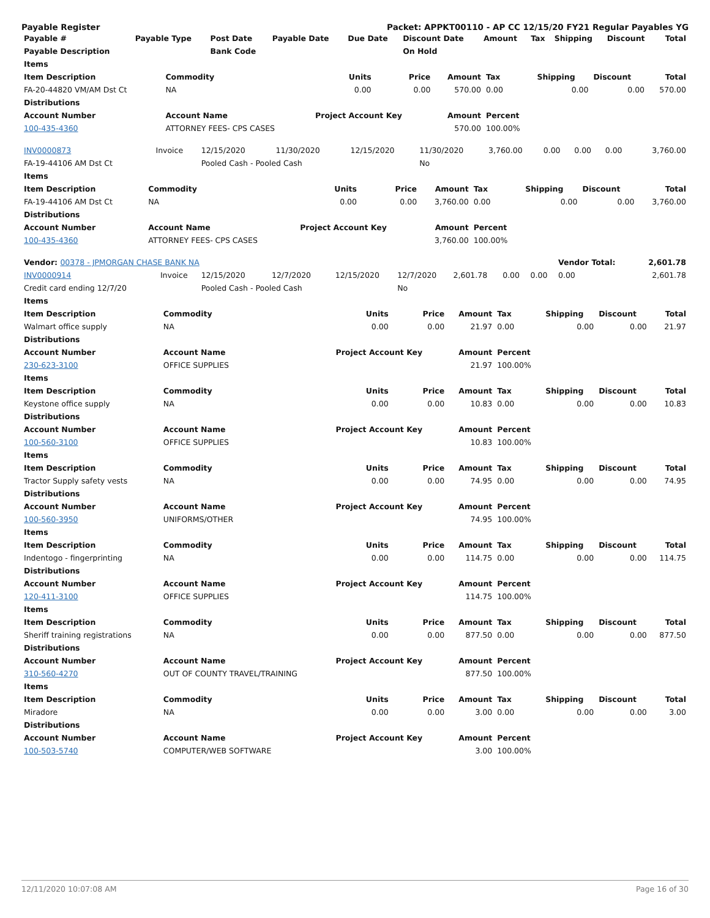Payable Register Packet: APPKT00110 - AP CC 12/15/20 FY21 Regular Payables YG
| Payable # | Payable Type | Post Date | Payable Date | Due Date | Discount Date | Amount | Tax | Shipping | Discount | Total |
| --- | --- | --- | --- | --- | --- | --- | --- | --- | --- | --- |
| Payable Description | | Bank Code | | | On Hold | | | | | |
| Items | | | | | | | | |
| --- | --- | --- | --- | --- | --- | --- | --- | --- |
| Item Description | Commodity | Units | Price | Amount | Tax | Shipping | Discount | Total |
| FA-20-44820 VM/AM Dst Ct | NA | 0.00 | 0.00 | 570.00 | 0.00 | 0.00 | 0.00 | 570.00 |
| Distributions | | | | | | | | |
| Account Number | Account Name | Project Account Key | | Amount | Percent | | | |
| 100-435-4360 | ATTORNEY FEES- CPS CASES | | | 570.00 | 100.00% | | | |
| INV0000873 | Invoice | 12/15/2020 | 11/30/2020 | 12/15/2020 | 11/30/2020 | 3,760.00 | 0.00 | 0.00 | 0.00 | 3,760.00 |
| FA-19-44106 AM Dst Ct | | Pooled Cash - Pooled Cash | | | No | | | | | |
| Items | | | | | | | | |
| --- | --- | --- | --- | --- | --- | --- | --- | --- |
| Item Description | Commodity | Units | Price | Amount | Tax | Shipping | Discount | Total |
| FA-19-44106 AM Dst Ct | NA | 0.00 | 0.00 | 3,760.00 | 0.00 | 0.00 | 0.00 | 3,760.00 |
| Distributions | | | | | | | | |
| Account Number | Account Name | Project Account Key | | Amount | Percent | | | |
| 100-435-4360 | ATTORNEY FEES- CPS CASES | | | 3,760.00 | 100.00% | | | |
| Vendor: 00378 - JPMORGAN CHASE BANK NA | | | | | | | | | Vendor Total: | 2,601.78 |
| --- | --- | --- | --- | --- | --- | --- | --- | --- | --- | --- |
| INV0000914 | Invoice | 12/15/2020 | 12/7/2020 | 12/15/2020 | 12/7/2020 | 2,601.78 | 0.00 | 0.00 | 0.00 | 2,601.78 |
| Credit card ending 12/7/20 | | Pooled Cash - Pooled Cash | | | No | | | | | |
| Items | | | | | | | | |
| --- | --- | --- | --- | --- | --- | --- | --- | --- |
| Item Description | Commodity | Units | Price | Amount | Tax | Shipping | Discount | Total |
| Walmart office supply | NA | 0.00 | 0.00 | 21.97 | 0.00 | 0.00 | 0.00 | 21.97 |
| Distributions | | | | | | | | |
| Account Number | Account Name | Project Account Key | | Amount | Percent | | | |
| 230-623-3100 | OFFICE SUPPLIES | | | 21.97 | 100.00% | | | |
| Items | | | | | | | | |
| Item Description | Commodity | Units | Price | Amount | Tax | Shipping | Discount | Total |
| Keystone office supply | NA | 0.00 | 0.00 | 10.83 | 0.00 | 0.00 | 0.00 | 10.83 |
| Distributions | | | | | | | | |
| Account Number | Account Name | Project Account Key | | Amount | Percent | | | |
| 100-560-3100 | OFFICE SUPPLIES | | | 10.83 | 100.00% | | | |
| Items | | | | | | | | |
| Item Description | Commodity | Units | Price | Amount | Tax | Shipping | Discount | Total |
| Tractor Supply safety vests | NA | 0.00 | 0.00 | 74.95 | 0.00 | 0.00 | 0.00 | 74.95 |
| Distributions | | | | | | | | |
| Account Number | Account Name | Project Account Key | | Amount | Percent | | | |
| 100-560-3950 | UNIFORMS/OTHER | | | 74.95 | 100.00% | | | |
| Items | | | | | | | | |
| Item Description | Commodity | Units | Price | Amount | Tax | Shipping | Discount | Total |
| Indentogo - fingerprinting | NA | 0.00 | 0.00 | 114.75 | 0.00 | 0.00 | 0.00 | 114.75 |
| Distributions | | | | | | | | |
| Account Number | Account Name | Project Account Key | | Amount | Percent | | | |
| 120-411-3100 | OFFICE SUPPLIES | | | 114.75 | 100.00% | | | |
| Items | | | | | | | | |
| Item Description | Commodity | Units | Price | Amount | Tax | Shipping | Discount | Total |
| Sheriff training registrations | NA | 0.00 | 0.00 | 877.50 | 0.00 | 0.00 | 0.00 | 877.50 |
| Distributions | | | | | | | | |
| Account Number | Account Name | Project Account Key | | Amount | Percent | | | |
| 310-560-4270 | OUT OF COUNTY TRAVEL/TRAINING | | | 877.50 | 100.00% | | | |
| Items | | | | | | | | |
| Item Description | Commodity | Units | Price | Amount | Tax | Shipping | Discount | Total |
| Miradore | NA | 0.00 | 0.00 | 3.00 | 0.00 | 0.00 | 0.00 | 3.00 |
| Distributions | | | | | | | | |
| Account Number | Account Name | Project Account Key | | Amount | Percent | | | |
| 100-503-5740 | COMPUTER/WEB SOFTWARE | | | 3.00 | 100.00% | | | |
12/11/2020 10:07:08 AM Page 16 of 30